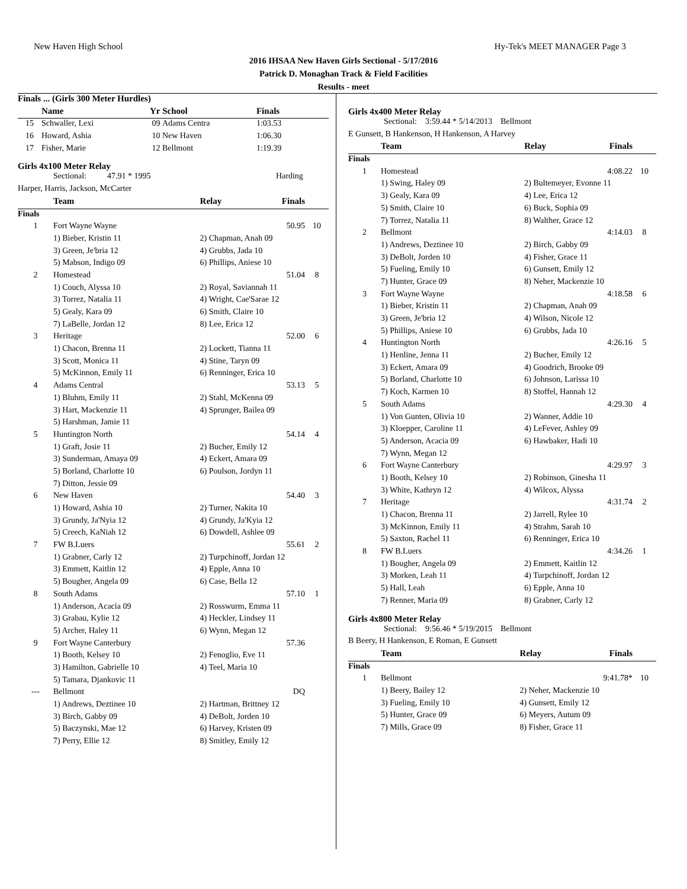New Haven High School Hy-Tek's MEET MANAGER Page 3
2016 IHSAA New Haven Girls Sectional - 5/17/2016
Patrick D. Monaghan Track & Field Facilities
Results - meet
| Finals ... (Girls 300 Meter Hurdles) | | | | | |
| | Name | Yr | School | Finals | |
| 15 | Schwaller, Lexi | 09 | Adams Centra | 1:03.53 | |
| 16 | Howard, Ashia | 10 | New Haven | 1:06.30 | |
| 17 | Fisher, Marie | 12 | Bellmont | 1:19.39 | |
Girls 4x100 Meter Relay
| Sectional: 47.91 * 1995 | Harding |
| Harper, Harris, Jackson, McCarter | |
| | Team | Relay | Finals | |
| --- | --- | --- | --- | --- |
| Finals | | | | |
| 1 | Fort Wayne Wayne | | 50.95 | 10 |
| | 1) Bieber, Kristin 11 | 2) Chapman, Anah 09 | | |
| | 3) Green, Je'bria 12 | 4) Grubbs, Jada 10 | | |
| | 5) Mabson, Indigo 09 | 6) Phillips, Aniese 10 | | |
| 2 | Homestead | | 51.04 | 8 |
| | 1) Couch, Alyssa 10 | 2) Royal, Saviannah 11 | | |
| | 3) Torrez, Natalia 11 | 4) Wright, Cae'Sarae 12 | | |
| | 5) Gealy, Kara 09 | 6) Smith, Claire 10 | | |
| | 7) LaBelle, Jordan 12 | 8) Lee, Erica 12 | | |
| 3 | Heritage | | 52.00 | 6 |
| | 1) Chacon, Brenna 11 | 2) Lockett, Tianna 11 | | |
| | 3) Scott, Monica 11 | 4) Stine, Taryn 09 | | |
| | 5) McKinnon, Emily 11 | 6) Renninger, Erica 10 | | |
| 4 | Adams Central | | 53.13 | 5 |
| | 1) Bluhm, Emily 11 | 2) Stahl, McKenna 09 | | |
| | 3) Hart, Mackenzie 11 | 4) Sprunger, Bailea 09 | | |
| | 5) Harshman, Jamie 11 | | | |
| 5 | Huntington North | | 54.14 | 4 |
| | 1) Graft, Josie 11 | 2) Bucher, Emily 12 | | |
| | 3) Sunderman, Amaya 09 | 4) Eckert, Amara 09 | | |
| | 5) Borland, Charlotte 10 | 6) Poulson, Jordyn 11 | | |
| | 7) Ditton, Jessie 09 | | | |
| 6 | New Haven | | 54.40 | 3 |
| | 1) Howard, Ashia 10 | 2) Turner, Nakita 10 | | |
| | 3) Grundy, Ja'Nyia 12 | 4) Grundy, Ja'Kyia 12 | | |
| | 5) Creech, KaNiah 12 | 6) Dowdell, Ashlee 09 | | |
| 7 | FW B.Luers | | 55.61 | 2 |
| | 1) Grabner, Carly 12 | 2) Turpchinoff, Jordan 12 | | |
| | 3) Emmett, Kaitlin 12 | 4) Epple, Anna 10 | | |
| | 5) Bougher, Angela 09 | 6) Case, Bella 12 | | |
| 8 | South Adams | | 57.10 | 1 |
| | 1) Anderson, Acacia 09 | 2) Rosswurm, Emma 11 | | |
| | 3) Grabau, Kylie 12 | 4) Heckler, Lindsey 11 | | |
| | 5) Archer, Haley 11 | 6) Wynn, Megan 12 | | |
| 9 | Fort Wayne Canterbury | | 57.36 | |
| | 1) Booth, Kelsey 10 | 2) Fenoglio, Eve 11 | | |
| | 3) Hamilton, Gabrielle 10 | 4) Teel, Maria 10 | | |
| | 5) Tamara, Djankovic 11 | | | |
| --- | Bellmont | | DQ | |
| | 1) Andrews, Deztinee 10 | 2) Hartman, Brittney 12 | | |
| | 3) Birch, Gabby 09 | 4) DeBolt, Jorden 10 | | |
| | 5) Baczynski, Mae 12 | 6) Harvey, Kristen 09 | | |
| | 7) Perry, Ellie 12 | 8) Smitley, Emily 12 | | |
Girls 4x400 Meter Relay
| Sectional: 3:59.44 * 5/14/2013 Bellmont |
| E Gunsett, B Hankenson, H Hankenson, A Harvey |
| | Team | Relay | Finals | |
| --- | --- | --- | --- | --- |
| Finals | | | | |
| 1 | Homestead | | 4:08.22 | 10 |
| | 1) Swing, Haley 09 | 2) Bultemeyer, Evonne 11 | | |
| | 3) Gealy, Kara 09 | 4) Lee, Erica 12 | | |
| | 5) Smith, Claire 10 | 6) Buck, Sophia 09 | | |
| | 7) Torrez, Natalia 11 | 8) Walther, Grace 12 | | |
| 2 | Bellmont | | 4:14.03 | 8 |
| | 1) Andrews, Deztinee 10 | 2) Birch, Gabby 09 | | |
| | 3) DeBolt, Jorden 10 | 4) Fisher, Grace 11 | | |
| | 5) Fueling, Emily 10 | 6) Gunsett, Emily 12 | | |
| | 7) Hunter, Grace 09 | 8) Neher, Mackenzie 10 | | |
| 3 | Fort Wayne Wayne | | 4:18.58 | 6 |
| | 1) Bieber, Kristin 11 | 2) Chapman, Anah 09 | | |
| | 3) Green, Je'bria 12 | 4) Wilson, Nicole 12 | | |
| | 5) Phillips, Aniese 10 | 6) Grubbs, Jada 10 | | |
| 4 | Huntington North | | 4:26.16 | 5 |
| | 1) Henline, Jenna 11 | 2) Bucher, Emily 12 | | |
| | 3) Eckert, Amara 09 | 4) Goodrich, Brooke 09 | | |
| | 5) Borland, Charlotte 10 | 6) Johnson, Larissa 10 | | |
| | 7) Koch, Karmen 10 | 8) Stoffel, Hannah 12 | | |
| 5 | South Adams | | 4:29.30 | 4 |
| | 1) Von Gunten, Olivia 10 | 2) Wanner, Addie 10 | | |
| | 3) Kloepper, Caroline 11 | 4) LeFever, Ashley 09 | | |
| | 5) Anderson, Acacia 09 | 6) Hawbaker, Hadi 10 | | |
| | 7) Wynn, Megan 12 | | | |
| 6 | Fort Wayne Canterbury | | 4:29.97 | 3 |
| | 1) Booth, Kelsey 10 | 2) Robinson, Ginesha 11 | | |
| | 3) White, Kathryn 12 | 4) Wilcox, Alyssa | | |
| 7 | Heritage | | 4:31.74 | 2 |
| | 1) Chacon, Brenna 11 | 2) Jarrell, Rylee 10 | | |
| | 3) McKinnon, Emily 11 | 4) Strahm, Sarah 10 | | |
| | 5) Saxton, Rachel 11 | 6) Renninger, Erica 10 | | |
| 8 | FW B.Luers | | 4:34.26 | 1 |
| | 1) Bougher, Angela 09 | 2) Emmett, Kaitlin 12 | | |
| | 3) Morken, Leah 11 | 4) Turpchinoff, Jordan 12 | | |
| | 5) Hall, Leah | 6) Epple, Anna 10 | | |
| | 7) Renner, Maria 09 | 8) Grabner, Carly 12 | | |
Girls 4x800 Meter Relay
| Sectional: 9:56.46 * 5/19/2015 Bellmont |
| B Beery, H Hankenson, E Roman, E Gunsett |
| | Team | Relay | Finals | |
| --- | --- | --- | --- | --- |
| Finals | | | | |
| 1 | Bellmont | | 9:41.78* | 10 |
| | 1) Beery, Bailey 12 | 2) Neher, Mackenzie 10 | | |
| | 3) Fueling, Emily 10 | 4) Gunsett, Emily 12 | | |
| | 5) Hunter, Grace 09 | 6) Meyers, Autum 09 | | |
| | 7) Mills, Grace 09 | 8) Fisher, Grace 11 | | |